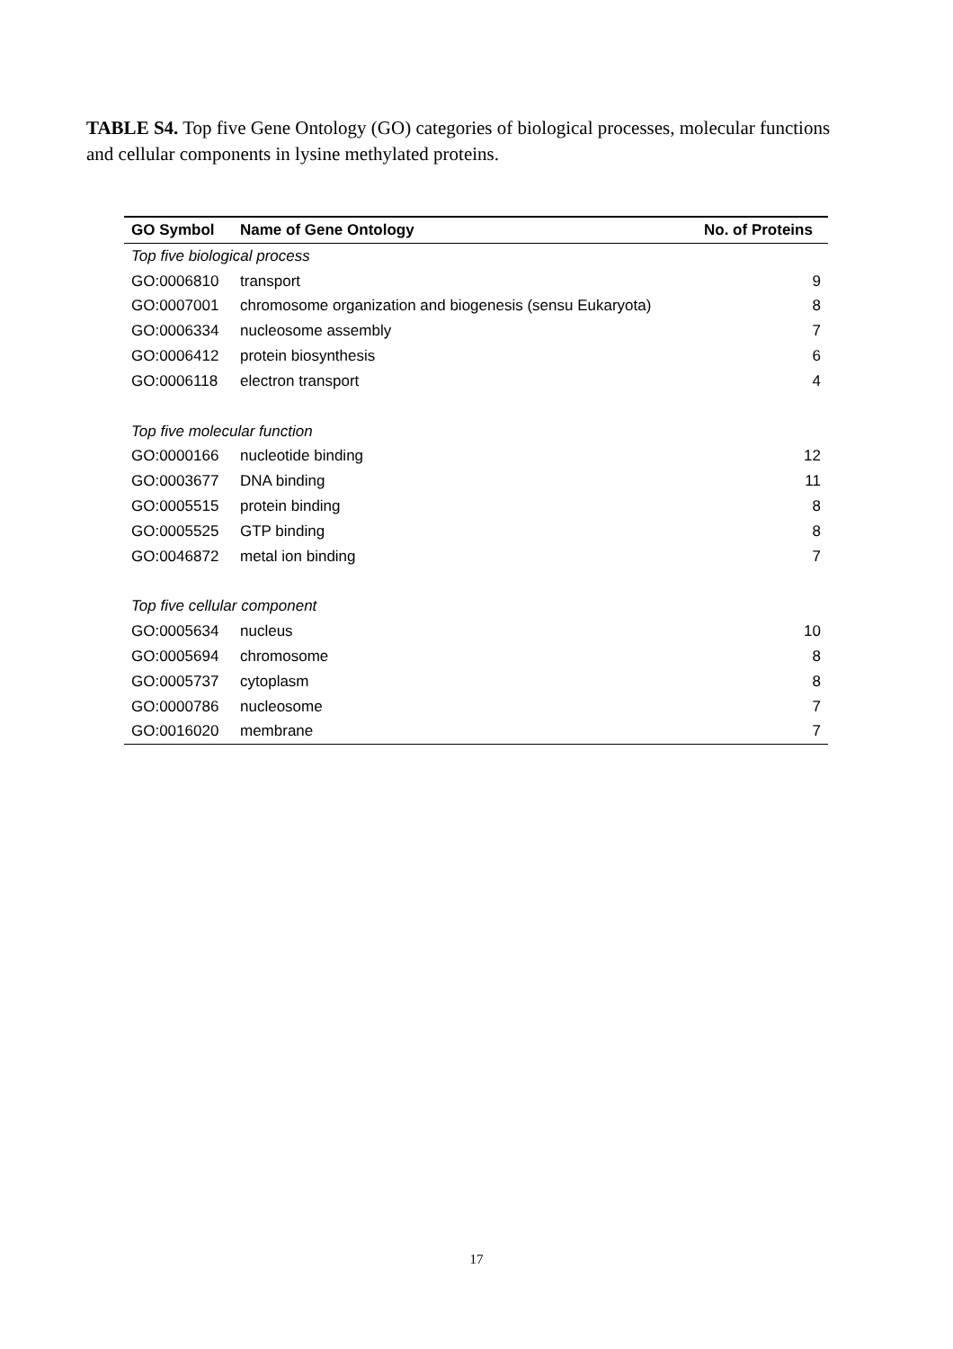TABLE S4. Top five Gene Ontology (GO) categories of biological processes, molecular functions and cellular components in lysine methylated proteins.
| GO Symbol | Name of Gene Ontology | No. of Proteins |
| --- | --- | --- |
| Top five biological process | | |
| GO:0006810 | transport | 9 |
| GO:0007001 | chromosome organization and biogenesis (sensu Eukaryota) | 8 |
| GO:0006334 | nucleosome assembly | 7 |
| GO:0006412 | protein biosynthesis | 6 |
| GO:0006118 | electron transport | 4 |
| Top five molecular function | | |
| GO:0000166 | nucleotide binding | 12 |
| GO:0003677 | DNA binding | 11 |
| GO:0005515 | protein binding | 8 |
| GO:0005525 | GTP binding | 8 |
| GO:0046872 | metal ion binding | 7 |
| Top five cellular component | | |
| GO:0005634 | nucleus | 10 |
| GO:0005694 | chromosome | 8 |
| GO:0005737 | cytoplasm | 8 |
| GO:0000786 | nucleosome | 7 |
| GO:0016020 | membrane | 7 |
17